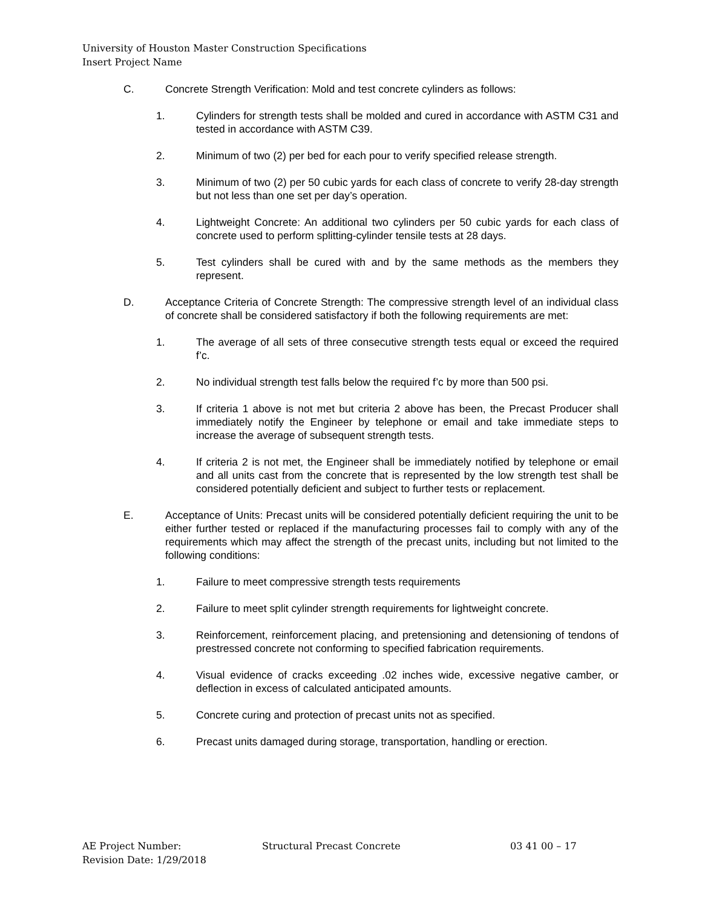University of Houston Master Construction Specifications
Insert Project Name
C. Concrete Strength Verification: Mold and test concrete cylinders as follows:
1. Cylinders for strength tests shall be molded and cured in accordance with ASTM C31 and tested in accordance with ASTM C39.
2. Minimum of two (2) per bed for each pour to verify specified release strength.
3. Minimum of two (2) per 50 cubic yards for each class of concrete to verify 28-day strength but not less than one set per day’s operation.
4. Lightweight Concrete: An additional two cylinders per 50 cubic yards for each class of concrete used to perform splitting-cylinder tensile tests at 28 days.
5. Test cylinders shall be cured with and by the same methods as the members they represent.
D. Acceptance Criteria of Concrete Strength: The compressive strength level of an individual class of concrete shall be considered satisfactory if both the following requirements are met:
1. The average of all sets of three consecutive strength tests equal or exceed the required f’c.
2. No individual strength test falls below the required f’c by more than 500 psi.
3. If criteria 1 above is not met but criteria 2 above has been, the Precast Producer shall immediately notify the Engineer by telephone or email and take immediate steps to increase the average of subsequent strength tests.
4. If criteria 2 is not met, the Engineer shall be immediately notified by telephone or email and all units cast from the concrete that is represented by the low strength test shall be considered potentially deficient and subject to further tests or replacement.
E. Acceptance of Units: Precast units will be considered potentially deficient requiring the unit to be either further tested or replaced if the manufacturing processes fail to comply with any of the requirements which may affect the strength of the precast units, including but not limited to the following conditions:
1. Failure to meet compressive strength tests requirements
2. Failure to meet split cylinder strength requirements for lightweight concrete.
3. Reinforcement, reinforcement placing, and pretensioning and detensioning of tendons of prestressed concrete not conforming to specified fabrication requirements.
4. Visual evidence of cracks exceeding .02 inches wide, excessive negative camber, or deflection in excess of calculated anticipated amounts.
5. Concrete curing and protection of precast units not as specified.
6. Precast units damaged during storage, transportation, handling or erection.
AE Project Number:
Revision Date: 1/29/2018
Structural Precast Concrete 03 41 00 – 17